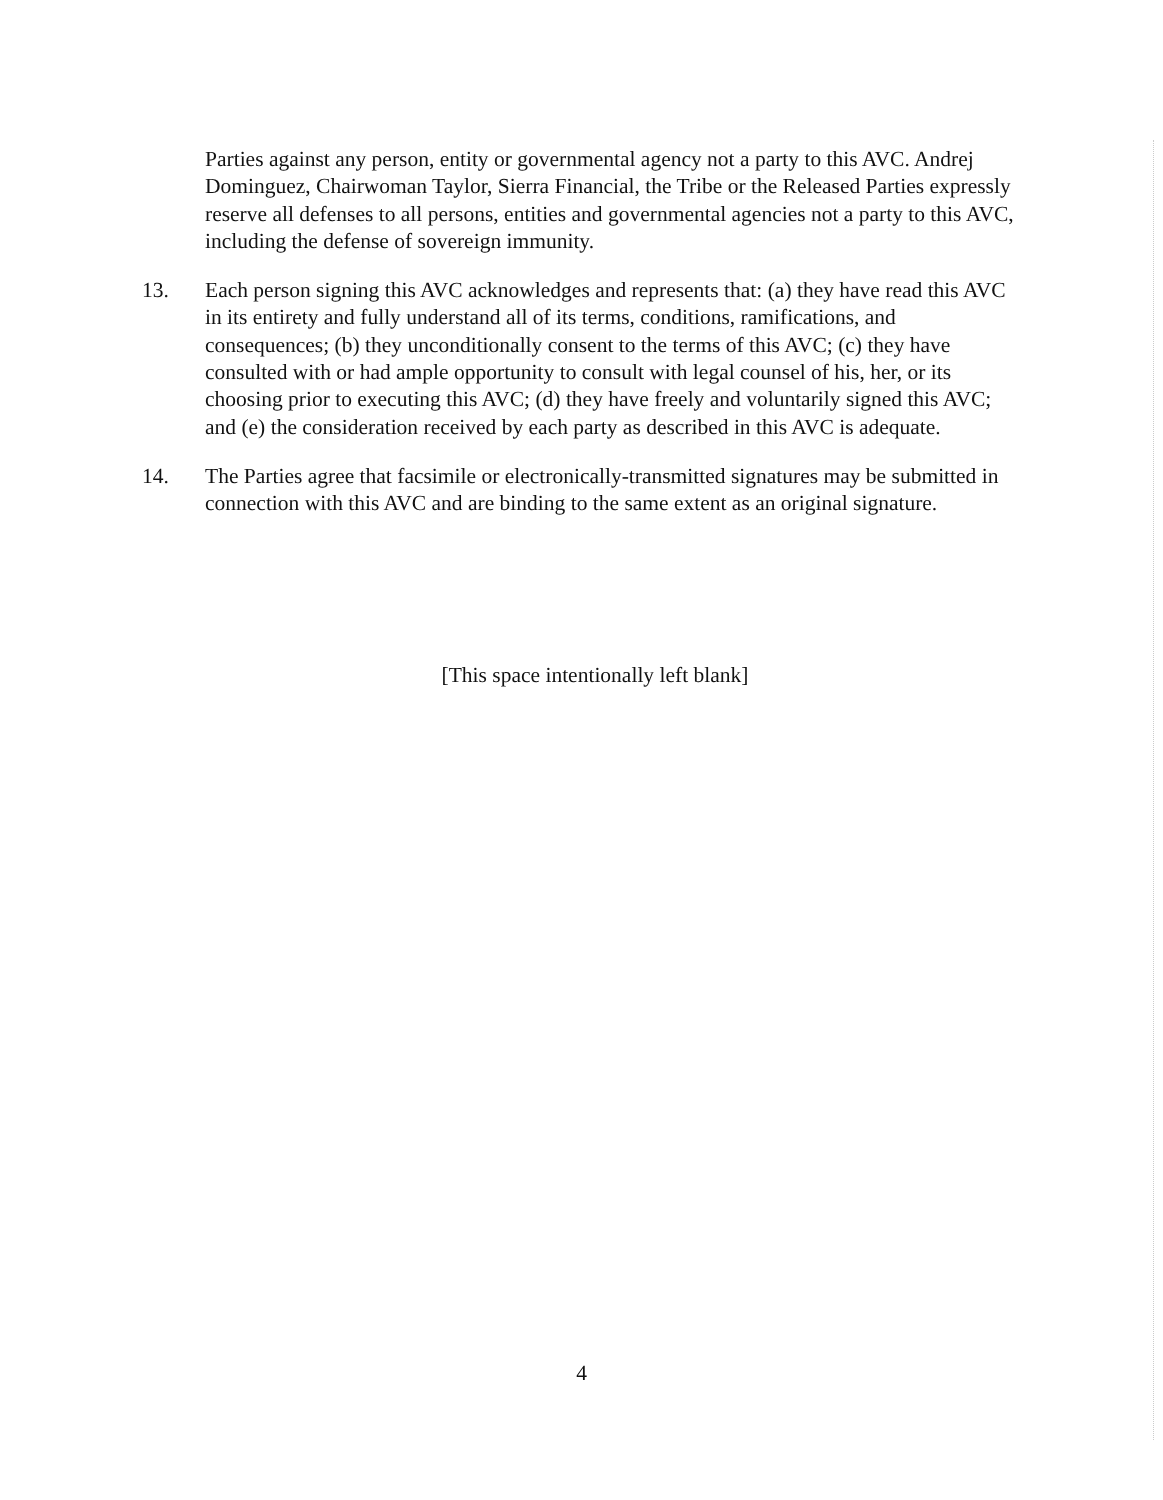Parties against any person, entity or governmental agency not a party to this AVC. Andrej Dominguez, Chairwoman Taylor, Sierra Financial, the Tribe or the Released Parties expressly reserve all defenses to all persons, entities and governmental agencies not a party to this AVC, including the defense of sovereign immunity.
13. Each person signing this AVC acknowledges and represents that: (a) they have read this AVC in its entirety and fully understand all of its terms, conditions, ramifications, and consequences; (b) they unconditionally consent to the terms of this AVC; (c) they have consulted with or had ample opportunity to consult with legal counsel of his, her, or its choosing prior to executing this AVC; (d) they have freely and voluntarily signed this AVC; and (e) the consideration received by each party as described in this AVC is adequate.
14. The Parties agree that facsimile or electronically-transmitted signatures may be submitted in connection with this AVC and are binding to the same extent as an original signature.
[This space intentionally left blank]
4